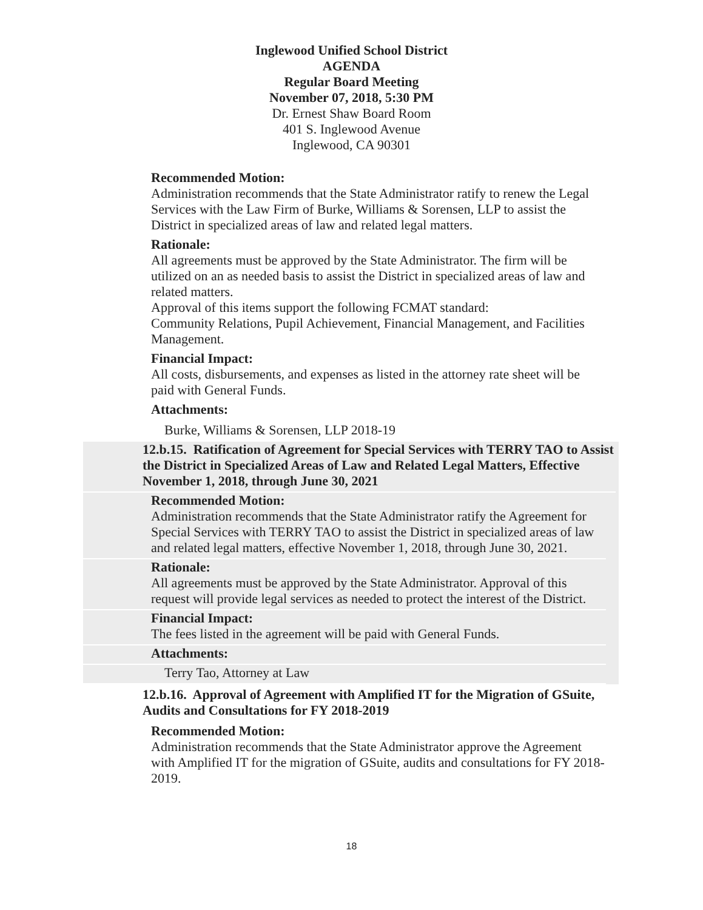Inglewood Unified School District
AGENDA
Regular Board Meeting
November 07, 2018, 5:30 PM
Dr. Ernest Shaw Board Room
401 S. Inglewood Avenue
Inglewood, CA 90301
Recommended Motion:
Administration recommends that the State Administrator ratify to renew the Legal Services with the Law Firm of Burke, Williams & Sorensen, LLP to assist the District in specialized areas of law and related legal matters.
Rationale:
All agreements must be approved by the State Administrator. The firm will be utilized on an as needed basis to assist the District in specialized areas of law and related matters.
Approval of this items support the following FCMAT standard:
Community Relations, Pupil Achievement, Financial Management, and Facilities Management.
Financial Impact:
All costs, disbursements, and expenses as listed in the attorney rate sheet will be paid with General Funds.
Attachments:
Burke, Williams & Sorensen, LLP 2018-19
12.b.15. Ratification of Agreement for Special Services with TERRY TAO to Assist the District in Specialized Areas of Law and Related Legal Matters, Effective November 1, 2018, through June 30, 2021
Recommended Motion:
Administration recommends that the State Administrator ratify the Agreement for Special Services with TERRY TAO to assist the District in specialized areas of law and related legal matters, effective November 1, 2018, through June 30, 2021.
Rationale:
All agreements must be approved by the State Administrator. Approval of this request will provide legal services as needed to protect the interest of the District.
Financial Impact:
The fees listed in the agreement will be paid with General Funds.
Attachments:
Terry Tao, Attorney at Law
12.b.16. Approval of Agreement with Amplified IT for the Migration of GSuite, Audits and Consultations for FY 2018-2019
Recommended Motion:
Administration recommends that the State Administrator approve the Agreement with Amplified IT for the migration of GSuite, audits and consultations for FY 2018-2019.
18